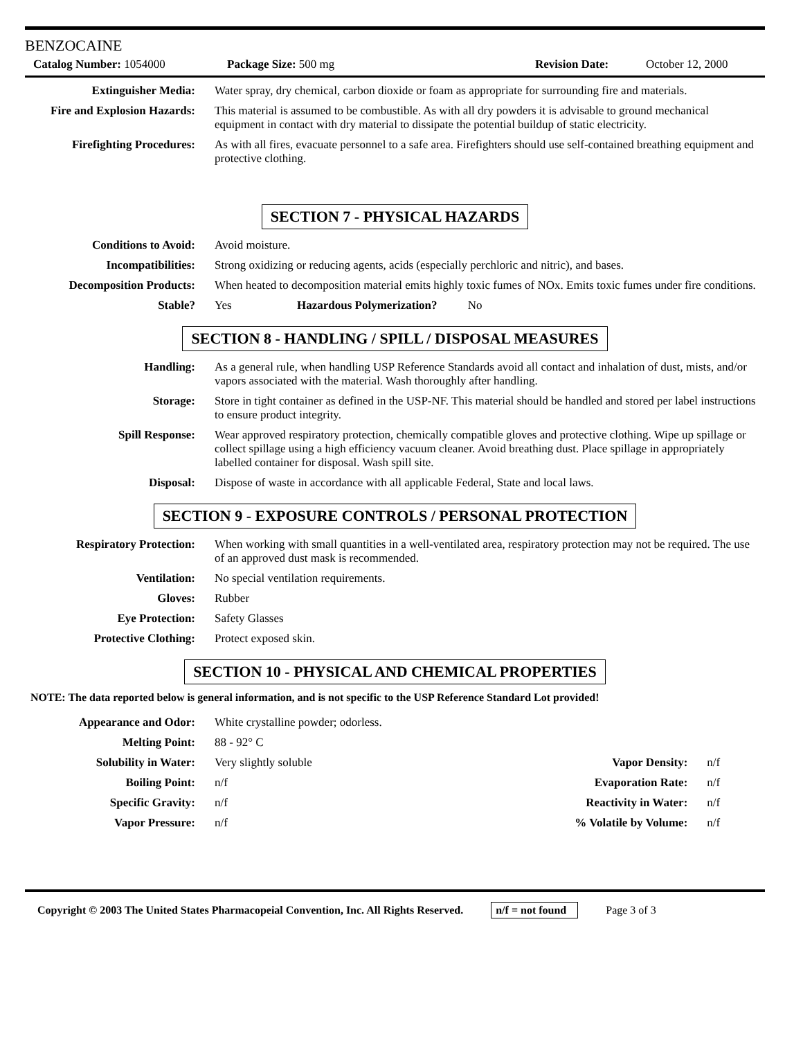BENZOCAINE
Catalog Number: 1054000 Package Size: 500 mg Revision Date: October 12, 2000
| Extinguisher Media: | Water spray, dry chemical, carbon dioxide or foam as appropriate for surrounding fire and materials. |
| Fire and Explosion Hazards: | This material is assumed to be combustible. As with all dry powders it is advisable to ground mechanical equipment in contact with dry material to dissipate the potential buildup of static electricity. |
| Firefighting Procedures: | As with all fires, evacuate personnel to a safe area. Firefighters should use self-contained breathing equipment and protective clothing. |
SECTION 7 - PHYSICAL HAZARDS
| Conditions to Avoid: | Avoid moisture. |
| Incompatibilities: | Strong oxidizing or reducing agents, acids (especially perchloric and nitric), and bases. |
| Decomposition Products: | When heated to decomposition material emits highly toxic fumes of NOx. Emits toxic fumes under fire conditions. |
| Stable? | Yes Hazardous Polymerization? No |
SECTION 8 - HANDLING / SPILL / DISPOSAL MEASURES
| Handling: | As a general rule, when handling USP Reference Standards avoid all contact and inhalation of dust, mists, and/or vapors associated with the material. Wash thoroughly after handling. |
| Storage: | Store in tight container as defined in the USP-NF. This material should be handled and stored per label instructions to ensure product integrity. |
| Spill Response: | Wear approved respiratory protection, chemically compatible gloves and protective clothing. Wipe up spillage or collect spillage using a high efficiency vacuum cleaner. Avoid breathing dust. Place spillage in appropriately labelled container for disposal. Wash spill site. |
| Disposal: | Dispose of waste in accordance with all applicable Federal, State and local laws. |
SECTION 9 - EXPOSURE CONTROLS / PERSONAL PROTECTION
| Respiratory Protection: | When working with small quantities in a well-ventilated area, respiratory protection may not be required. The use of an approved dust mask is recommended. |
| Ventilation: | No special ventilation requirements. |
| Gloves: | Rubber |
| Eye Protection: | Safety Glasses |
| Protective Clothing: | Protect exposed skin. |
SECTION 10 - PHYSICAL AND CHEMICAL PROPERTIES
NOTE: The data reported below is general information, and is not specific to the USP Reference Standard Lot provided!
| Appearance and Odor: | White crystalline powder; odorless. | | |
| Melting Point: | 88 - 92° C | | |
| Solubility in Water: | Very slightly soluble | Vapor Density: | n/f |
| Boiling Point: | n/f | Evaporation Rate: | n/f |
| Specific Gravity: | n/f | Reactivity in Water: | n/f |
| Vapor Pressure: | n/f | % Volatile by Volume: | n/f |
Copyright © 2003 The United States Pharmacopeial Convention, Inc. All Rights Reserved. n/f = not found Page 3 of 3